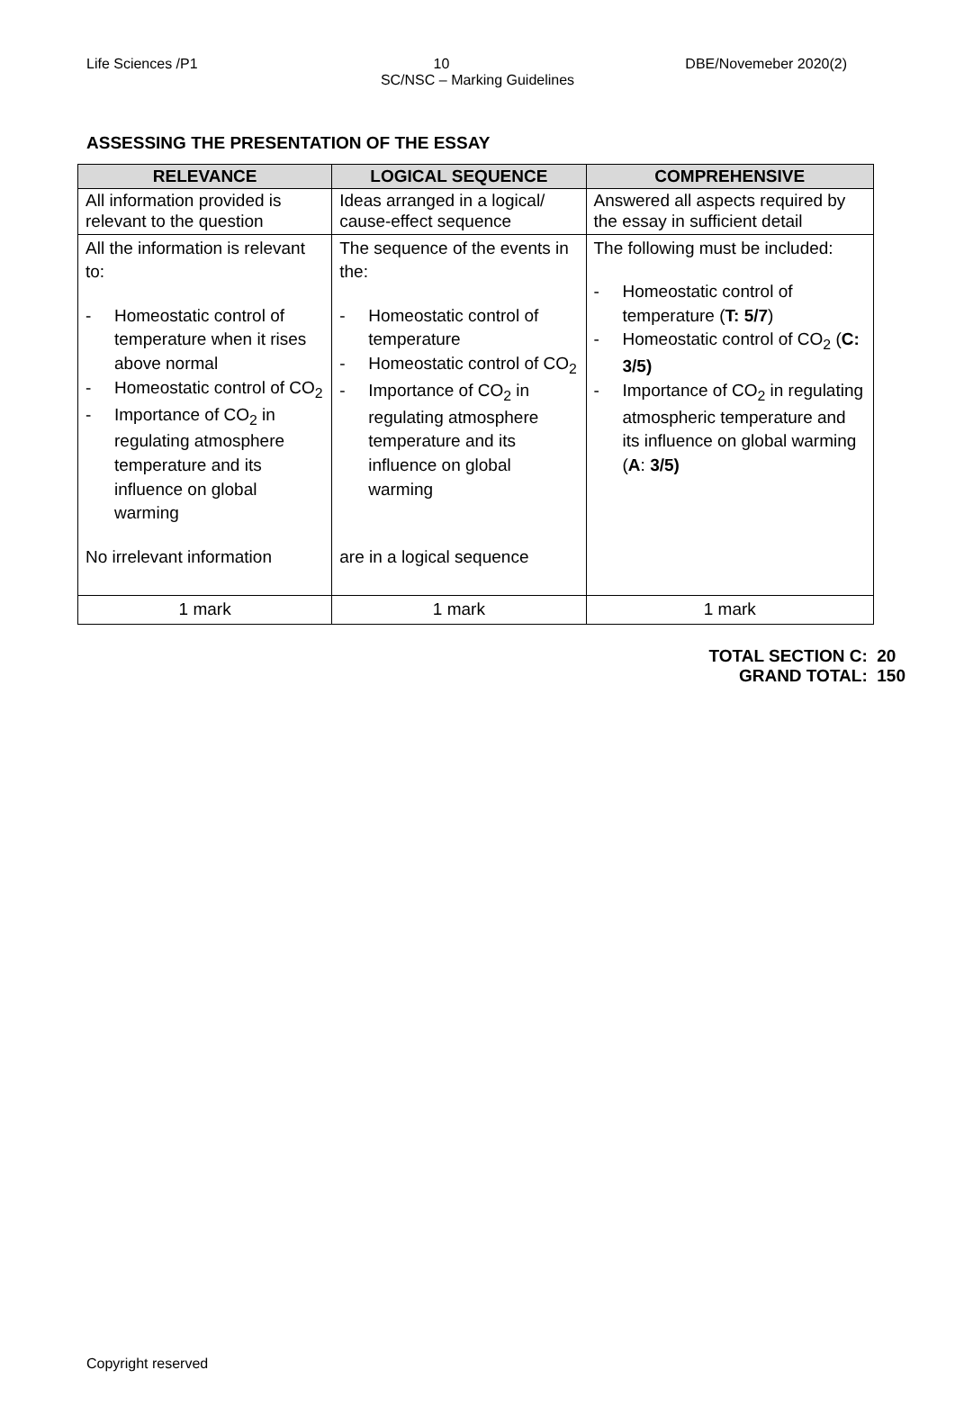Life Sciences /P1 10 DBE/Novemeber 2020(2)
SC/NSC – Marking Guidelines
ASSESSING THE PRESENTATION OF THE ESSAY
| RELEVANCE | LOGICAL SEQUENCE | COMPREHENSIVE |
| --- | --- | --- |
| All information provided is relevant to the question | Ideas arranged in a logical/ cause-effect sequence | Answered all aspects required by the essay in sufficient detail |
| All the information is relevant to: - Homeostatic control of temperature when it rises above normal - Homeostatic control of CO<sub>2</sub> - Importance of CO<sub>2</sub> in regulating atmosphere temperature and its influence on global warming No irrelevant information | The sequence of the events in the: - Homeostatic control of temperature - Homeostatic control of CO<sub>2</sub> - Importance of CO<sub>2</sub> in regulating atmosphere temperature and its influence on global warming are in a logical sequence | The following must be included: - Homeostatic control of temperature ( T: 5/7 ) - Homeostatic control of CO<sub>2</sub> ( C: 3/5) - Importance of CO<sub>2</sub> in regulating atmospheric temperature and its influence on global warming ( A : 3/5) |
| 1 mark | 1 mark | 1 mark |
TOTAL SECTION C: 20
GRAND TOTAL: 150
Copyright reserved